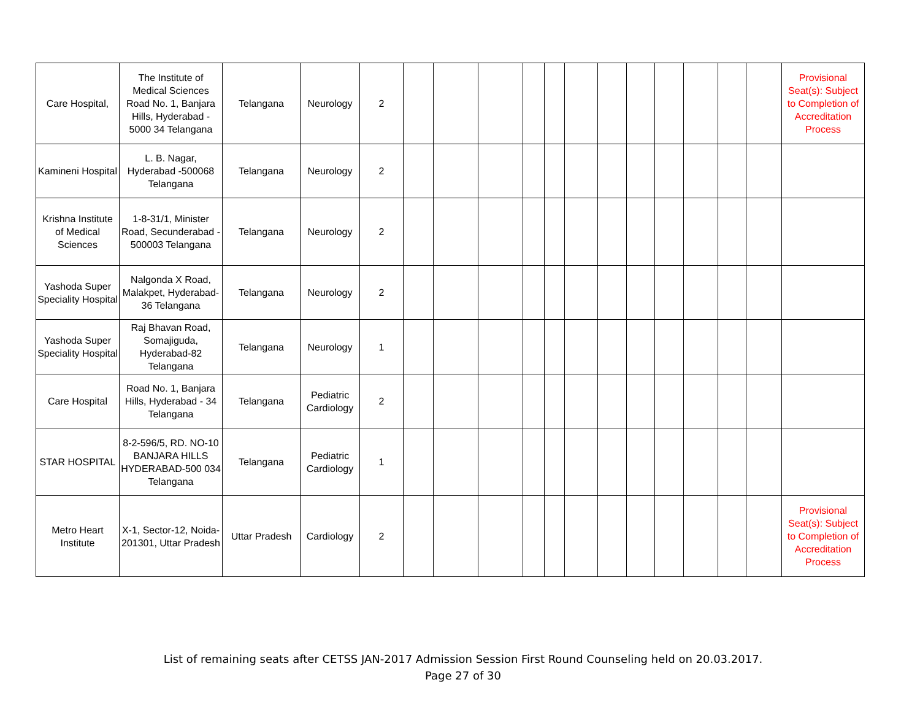| Care Hospital, | The Institute of Medical Sciences Road No. 1, Banjara Hills, Hyderabad - 5000 34 Telangana | Telangana | Neurology | 2 | | | | | | | | | | | | | Provisional Seat(s): Subject to Completion of Accreditation Process |
| Kamineni Hospital | L. B. Nagar, Hyderabad -500068 Telangana | Telangana | Neurology | 2 | | | | | | | | | | | | | |
| Krishna Institute of Medical Sciences | 1-8-31/1, Minister Road, Secunderabad - 500003 Telangana | Telangana | Neurology | 2 | | | | | | | | | | | | | |
| Yashoda Super Speciality Hospital | Nalgonda X Road, Malakpet, Hyderabad-36 Telangana | Telangana | Neurology | 2 | | | | | | | | | | | | | |
| Yashoda Super Speciality Hospital | Raj Bhavan Road, Somajiguda, Hyderabad-82 Telangana | Telangana | Neurology | 1 | | | | | | | | | | | | | |
| Care Hospital | Road No. 1, Banjara Hills, Hyderabad - 34 Telangana | Telangana | Pediatric Cardiology | 2 | | | | | | | | | | | | | |
| STAR HOSPITAL | 8-2-596/5, RD. NO-10 BANJARA HILLS HYDERABAD-500 034 Telangana | Telangana | Pediatric Cardiology | 1 | | | | | | | | | | | | | |
| Metro Heart Institute | X-1, Sector-12, Noida-201301, Uttar Pradesh | Uttar Pradesh | Cardiology | 2 | | | | | | | | | | | | | Provisional Seat(s): Subject to Completion of Accreditation Process |
List of remaining seats after CETSS JAN-2017 Admission Session First Round Counseling held on 20.03.2017.
Page 27 of 30